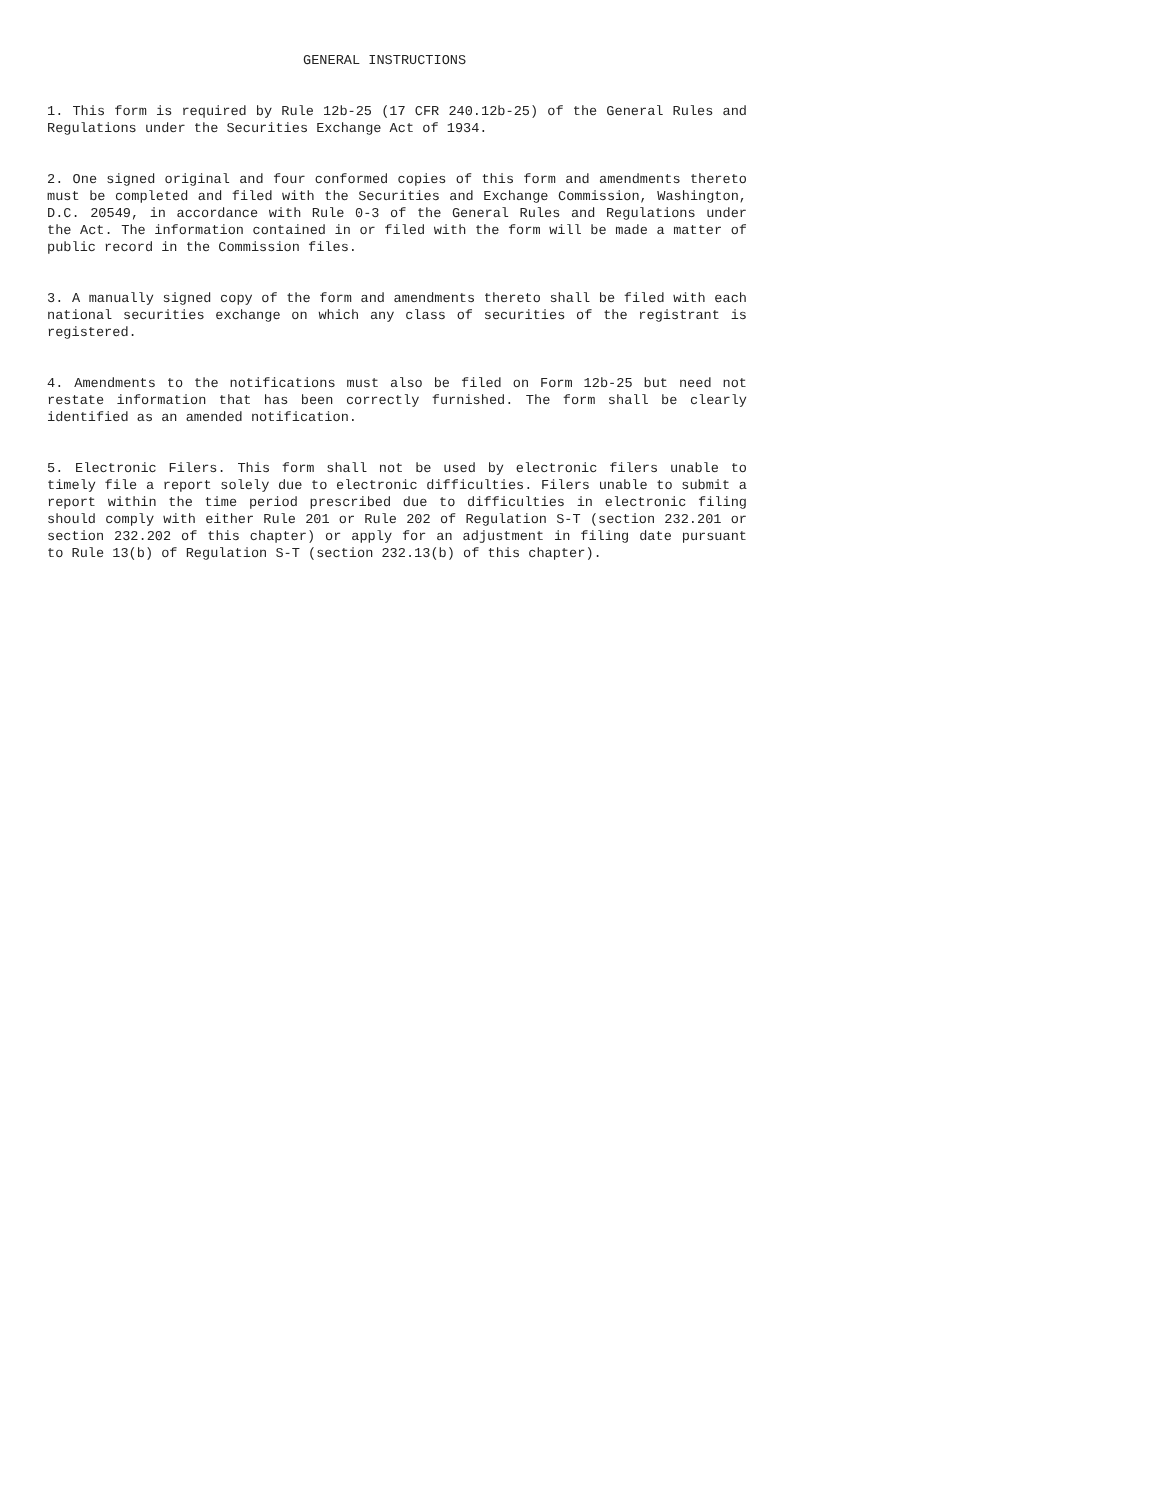GENERAL INSTRUCTIONS
1. This form is required by Rule 12b-25 (17 CFR 240.12b-25) of the General Rules and Regulations under the Securities Exchange Act of 1934.
2. One signed original and four conformed copies of this form and amendments thereto must be completed and filed with the Securities and Exchange Commission, Washington, D.C. 20549, in accordance with Rule 0-3 of the General Rules and Regulations under the Act. The information contained in or filed with the form will be made a matter of public record in the Commission files.
3. A manually signed copy of the form and amendments thereto shall be filed with each national securities exchange on which any class of securities of the registrant is registered.
4. Amendments to the notifications must also be filed on Form 12b-25 but need not restate information that has been correctly furnished. The form shall be clearly identified as an amended notification.
5. Electronic Filers. This form shall not be used by electronic filers unable to timely file a report solely due to electronic difficulties. Filers unable to submit a report within the time period prescribed due to difficulties in electronic filing should comply with either Rule 201 or Rule 202 of Regulation S-T (section 232.201 or section 232.202 of this chapter) or apply for an adjustment in filing date pursuant to Rule 13(b) of Regulation S-T (section 232.13(b) of this chapter).